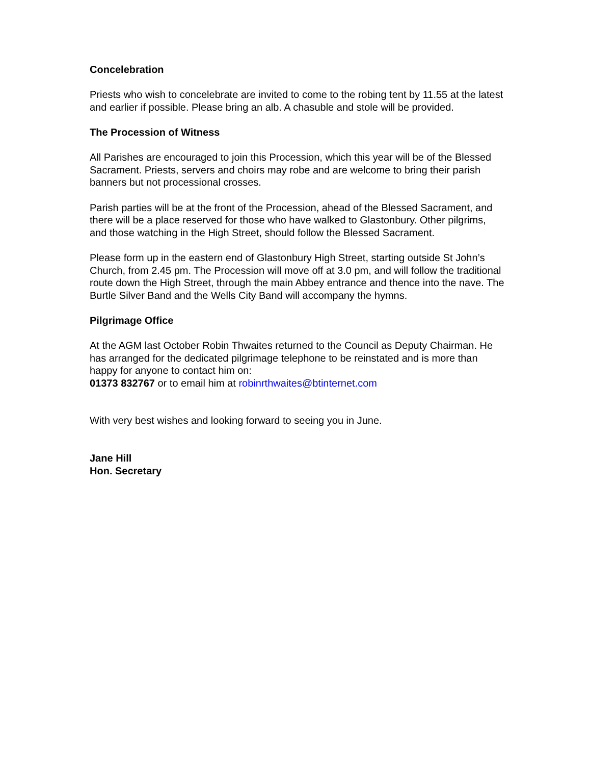Concelebration
Priests who wish to concelebrate are invited to come to the robing tent by 11.55 at the latest and earlier if possible. Please bring an alb. A chasuble and stole will be provided.
The Procession of Witness
All Parishes are encouraged to join this Procession, which this year will be of the Blessed Sacrament. Priests, servers and choirs may robe and are welcome to bring their parish banners but not processional crosses.
Parish parties will be at the front of the Procession, ahead of the Blessed Sacrament, and there will be a place reserved for those who have walked to Glastonbury. Other pilgrims, and those watching in the High Street, should follow the Blessed Sacrament.
Please form up in the eastern end of Glastonbury High Street, starting outside St John’s Church, from 2.45 pm. The Procession will move off at 3.0 pm, and will follow the traditional route down the High Street, through the main Abbey entrance and thence into the nave. The Burtle Silver Band and the Wells City Band will accompany the hymns.
Pilgrimage Office
At the AGM last October Robin Thwaites returned to the Council as Deputy Chairman. He has arranged for the dedicated pilgrimage telephone to be reinstated and is more than happy for anyone to contact him on:
01373 832767 or to email him at robinrthwaites@btinternet.com
With very best wishes and looking forward to seeing you in June.
Jane Hill
Hon. Secretary